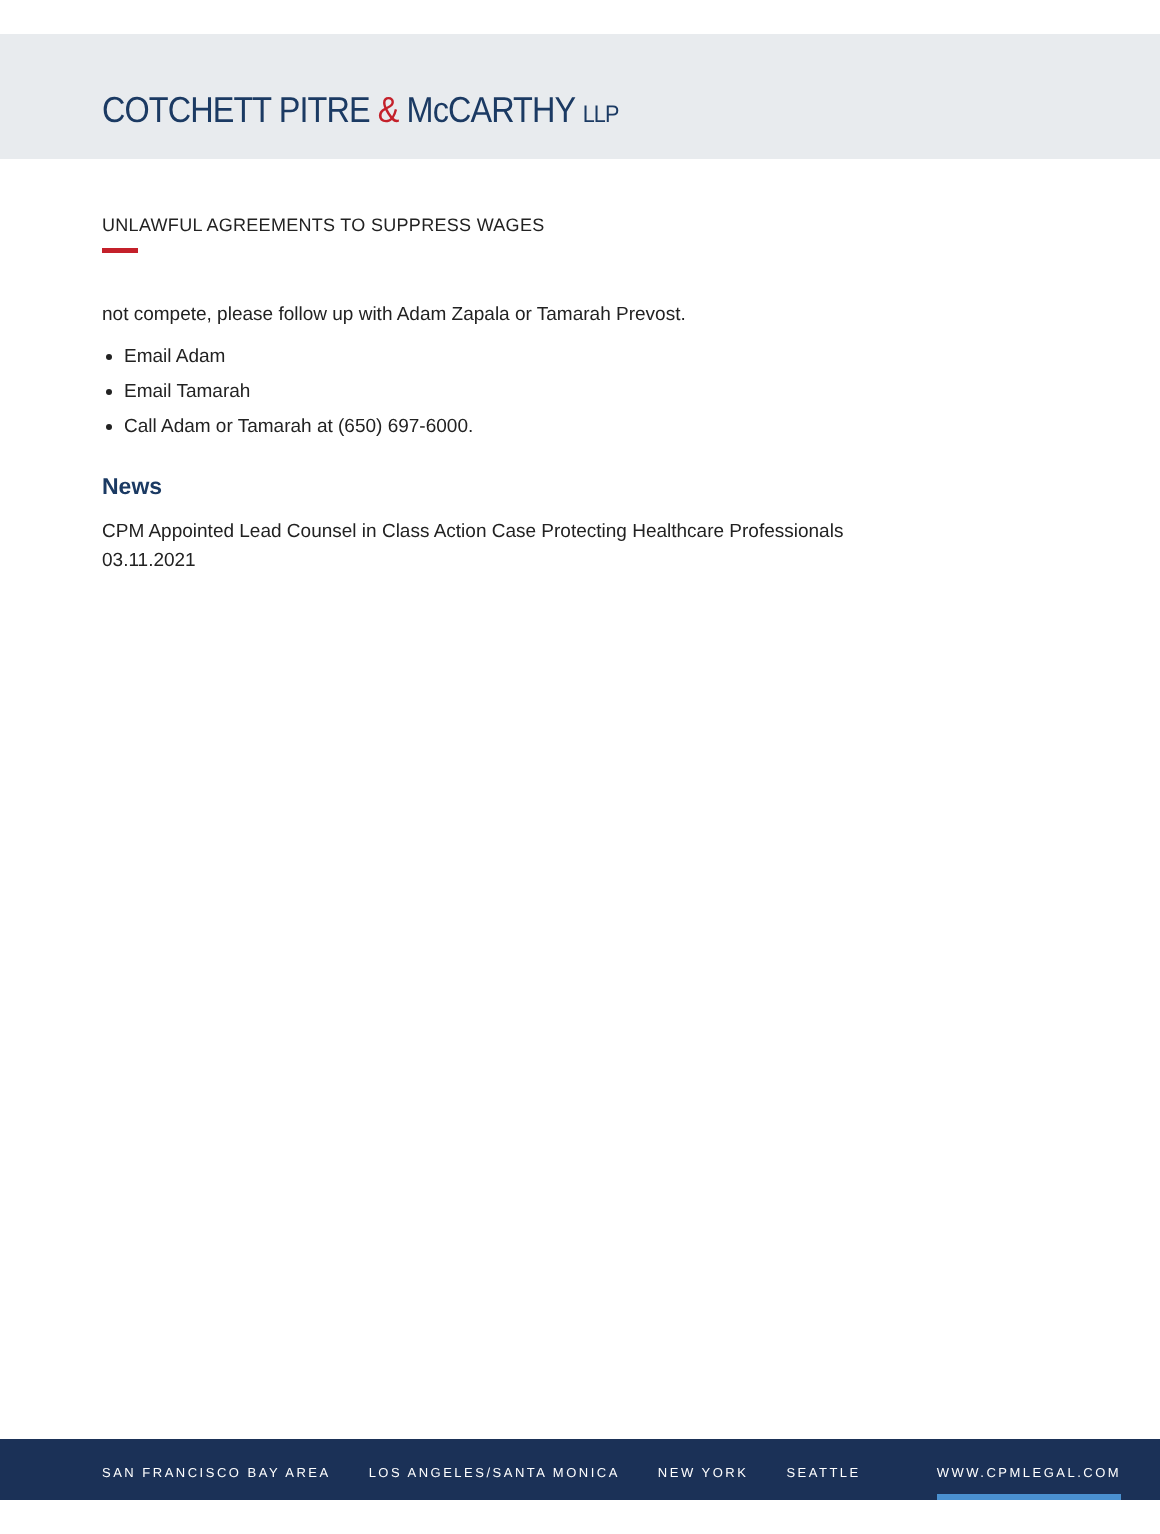COTCHETT PITRE & McCARTHY LLP
UNLAWFUL AGREEMENTS TO SUPPRESS WAGES
not compete, please follow up with Adam Zapala or Tamarah Prevost.
Email Adam
Email Tamarah
Call Adam or Tamarah at (650) 697-6000.
News
CPM Appointed Lead Counsel in Class Action Case Protecting Healthcare Professionals
03.11.2021
SAN FRANCISCO BAY AREA LOS ANGELES/SANTA MONICA NEW YORK SEATTLE WWW.CPMLEGAL.COM